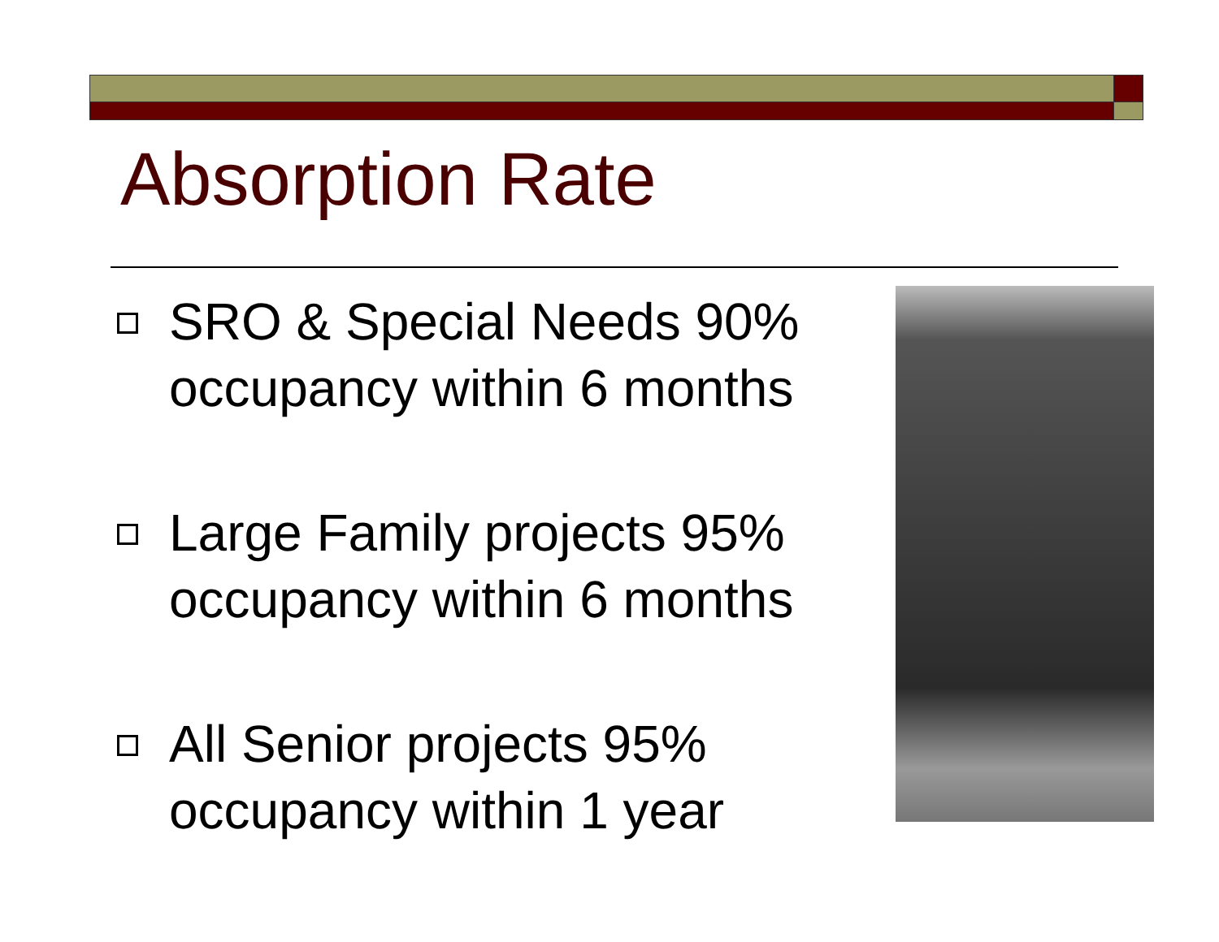Absorption Rate
SRO & Special Needs 90% occupancy within 6 months
Large Family projects 95% occupancy within 6 months
All Senior projects 95% occupancy within 1 year